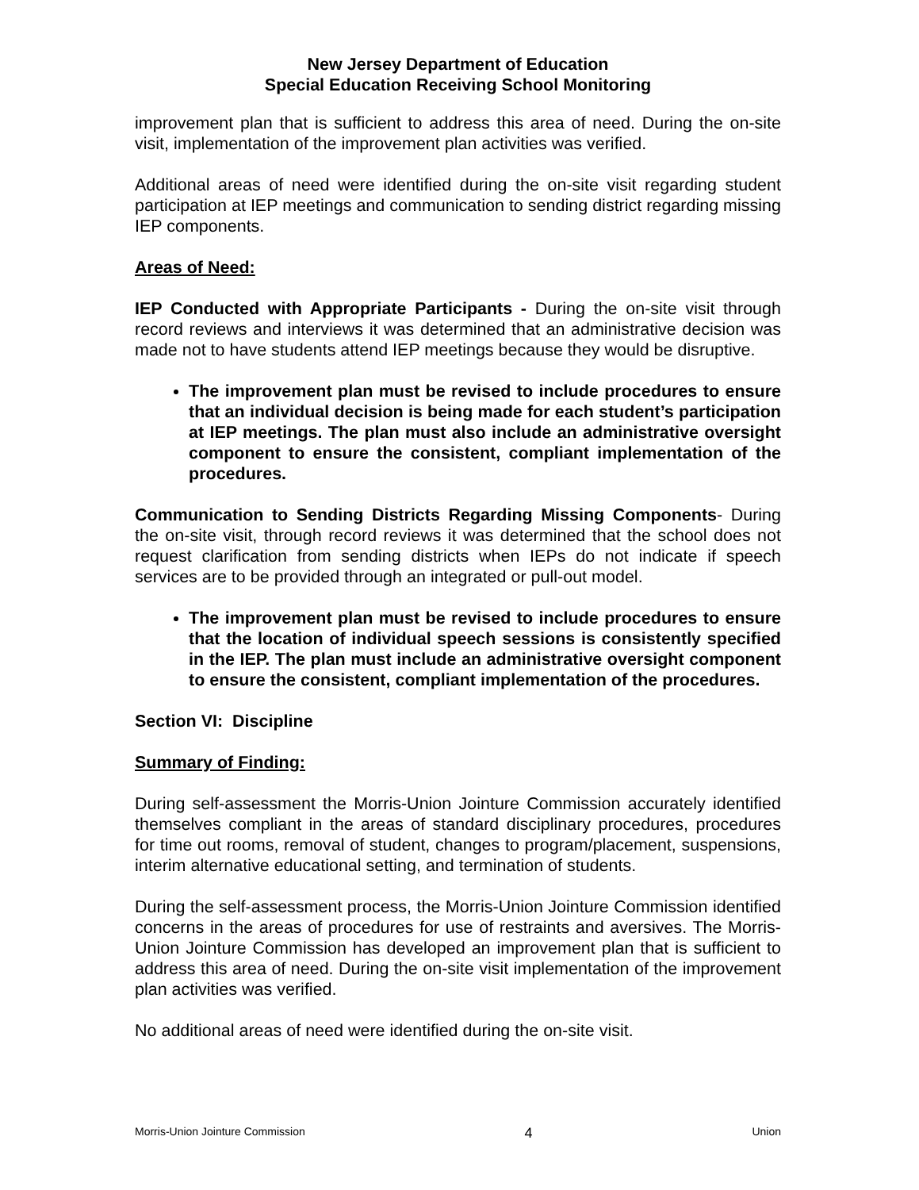New Jersey Department of Education
Special Education Receiving School Monitoring
improvement plan that is sufficient to address this area of need. During the on-site visit, implementation of the improvement plan activities was verified.
Additional areas of need were identified during the on-site visit regarding student participation at IEP meetings and communication to sending district regarding missing IEP components.
Areas of Need:
IEP Conducted with Appropriate Participants - During the on-site visit through record reviews and interviews it was determined that an administrative decision was made not to have students attend IEP meetings because they would be disruptive.
The improvement plan must be revised to include procedures to ensure that an individual decision is being made for each student’s participation at IEP meetings. The plan must also include an administrative oversight component to ensure the consistent, compliant implementation of the procedures.
Communication to Sending Districts Regarding Missing Components- During the on-site visit, through record reviews it was determined that the school does not request clarification from sending districts when IEPs do not indicate if speech services are to be provided through an integrated or pull-out model.
The improvement plan must be revised to include procedures to ensure that the location of individual speech sessions is consistently specified in the IEP. The plan must include an administrative oversight component to ensure the consistent, compliant implementation of the procedures.
Section VI: Discipline
Summary of Finding:
During self-assessment the Morris-Union Jointure Commission accurately identified themselves compliant in the areas of standard disciplinary procedures, procedures for time out rooms, removal of student, changes to program/placement, suspensions, interim alternative educational setting, and termination of students.
During the self-assessment process, the Morris-Union Jointure Commission identified concerns in the areas of procedures for use of restraints and aversives. The Morris-Union Jointure Commission has developed an improvement plan that is sufficient to address this area of need. During the on-site visit implementation of the improvement plan activities was verified.
No additional areas of need were identified during the on-site visit.
Morris-Union Jointure Commission 4 Union